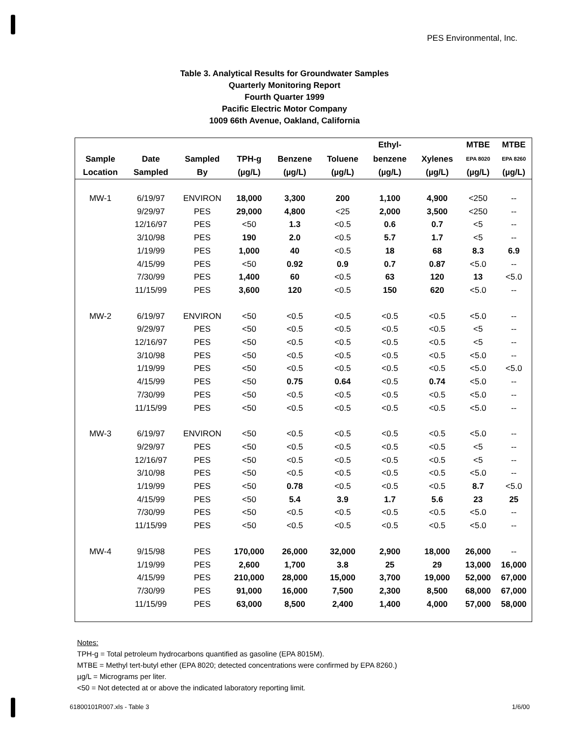PES Environmental, Inc.
Table 3. Analytical Results for Groundwater Samples
Quarterly Monitoring Report
Fourth Quarter 1999
Pacific Electric Motor Company
1009 66th Avenue, Oakland, California
| | | | | | | Ethyl- | | MTBE | MTBE |
| --- | --- | --- | --- | --- | --- | --- | --- | --- | --- |
| Sample | Date | Sampled | TPH-g | Benzene | Toluene | benzene | Xylenes | EPA 8020 | EPA 8260 |
| Location | Sampled | By | (µg/L) | (µg/L) | (µg/L) | (µg/L) | (µg/L) | (µg/L) | (µg/L) |
| MW-1 | 6/19/97 | ENVIRON | 18,000 | 3,300 | 200 | 1,100 | 4,900 | <250 | -- |
| | 9/29/97 | PES | 29,000 | 4,800 | <25 | 2,000 | 3,500 | <250 | -- |
| | 12/16/97 | PES | <50 | 1.3 | <0.5 | 0.6 | 0.7 | <5 | -- |
| | 3/10/98 | PES | 190 | 2.0 | <0.5 | 5.7 | 1.7 | <5 | -- |
| | 1/19/99 | PES | 1,000 | 40 | <0.5 | 18 | 68 | 8.3 | 6.9 |
| | 4/15/99 | PES | <50 | 0.92 | 0.9 | 0.7 | 0.87 | <5.0 | -- |
| | 7/30/99 | PES | 1,400 | 60 | <0.5 | 63 | 120 | 13 | <5.0 |
| | 11/15/99 | PES | 3,600 | 120 | <0.5 | 150 | 620 | <5.0 | -- |
| MW-2 | 6/19/97 | ENVIRON | <50 | <0.5 | <0.5 | <0.5 | <0.5 | <5.0 | -- |
| | 9/29/97 | PES | <50 | <0.5 | <0.5 | <0.5 | <0.5 | <5 | -- |
| | 12/16/97 | PES | <50 | <0.5 | <0.5 | <0.5 | <0.5 | <5 | -- |
| | 3/10/98 | PES | <50 | <0.5 | <0.5 | <0.5 | <0.5 | <5.0 | -- |
| | 1/19/99 | PES | <50 | <0.5 | <0.5 | <0.5 | <0.5 | <5.0 | <5.0 |
| | 4/15/99 | PES | <50 | 0.75 | 0.64 | <0.5 | 0.74 | <5.0 | -- |
| | 7/30/99 | PES | <50 | <0.5 | <0.5 | <0.5 | <0.5 | <5.0 | -- |
| | 11/15/99 | PES | <50 | <0.5 | <0.5 | <0.5 | <0.5 | <5.0 | -- |
| MW-3 | 6/19/97 | ENVIRON | <50 | <0.5 | <0.5 | <0.5 | <0.5 | <5.0 | -- |
| | 9/29/97 | PES | <50 | <0.5 | <0.5 | <0.5 | <0.5 | <5 | -- |
| | 12/16/97 | PES | <50 | <0.5 | <0.5 | <0.5 | <0.5 | <5 | -- |
| | 3/10/98 | PES | <50 | <0.5 | <0.5 | <0.5 | <0.5 | <5.0 | -- |
| | 1/19/99 | PES | <50 | 0.78 | <0.5 | <0.5 | <0.5 | 8.7 | <5.0 |
| | 4/15/99 | PES | <50 | 5.4 | 3.9 | 1.7 | 5.6 | 23 | 25 |
| | 7/30/99 | PES | <50 | <0.5 | <0.5 | <0.5 | <0.5 | <5.0 | -- |
| | 11/15/99 | PES | <50 | <0.5 | <0.5 | <0.5 | <0.5 | <5.0 | -- |
| MW-4 | 9/15/98 | PES | 170,000 | 26,000 | 32,000 | 2,900 | 18,000 | 26,000 | -- |
| | 1/19/99 | PES | 2,600 | 1,700 | 3.8 | 25 | 29 | 13,000 | 16,000 |
| | 4/15/99 | PES | 210,000 | 28,000 | 15,000 | 3,700 | 19,000 | 52,000 | 67,000 |
| | 7/30/99 | PES | 91,000 | 16,000 | 7,500 | 2,300 | 8,500 | 68,000 | 67,000 |
| | 11/15/99 | PES | 63,000 | 8,500 | 2,400 | 1,400 | 4,000 | 57,000 | 58,000 |
Notes:
TPH-g = Total petroleum hydrocarbons quantified as gasoline (EPA 8015M).
MTBE = Methyl tert-butyl ether (EPA 8020; detected concentrations were confirmed by EPA 8260.)
µg/L = Micrograms per liter.
<50 = Not detected at or above the indicated laboratory reporting limit.
61800101R007.xls - Table 3 1/6/00